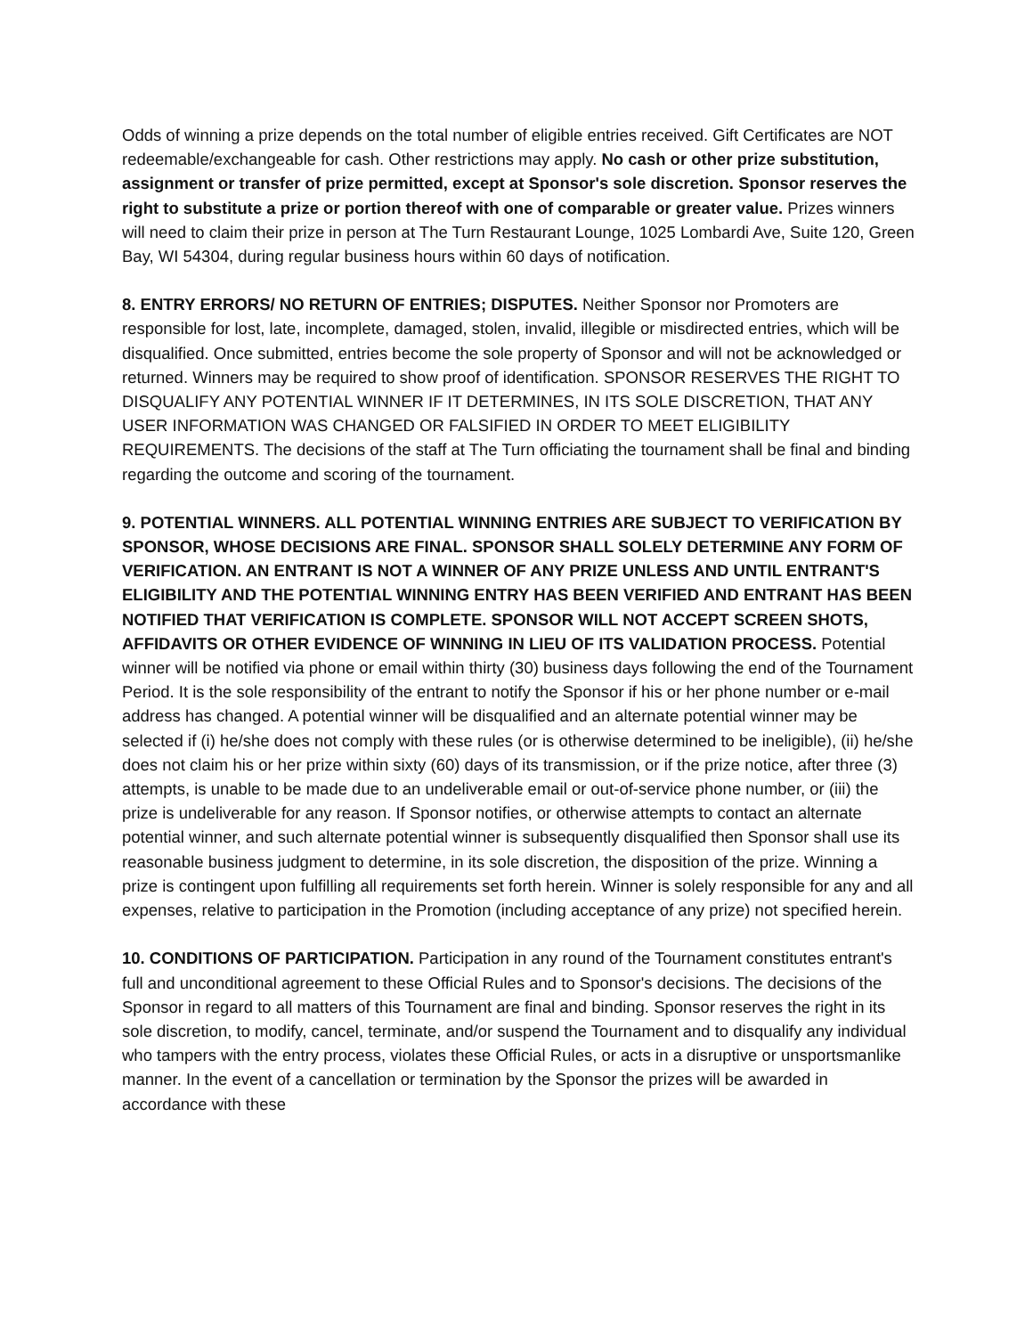Odds of winning a prize depends on the total number of eligible entries received. Gift Certificates are NOT redeemable/exchangeable for cash. Other restrictions may apply. No cash or other prize substitution, assignment or transfer of prize permitted, except at Sponsor's sole discretion. Sponsor reserves the right to substitute a prize or portion thereof with one of comparable or greater value. Prizes winners will need to claim their prize in person at The Turn Restaurant Lounge, 1025 Lombardi Ave, Suite 120, Green Bay, WI 54304, during regular business hours within 60 days of notification.
8. ENTRY ERRORS/ NO RETURN OF ENTRIES; DISPUTES. Neither Sponsor nor Promoters are responsible for lost, late, incomplete, damaged, stolen, invalid, illegible or misdirected entries, which will be disqualified. Once submitted, entries become the sole property of Sponsor and will not be acknowledged or returned. Winners may be required to show proof of identification. SPONSOR RESERVES THE RIGHT TO DISQUALIFY ANY POTENTIAL WINNER IF IT DETERMINES, IN ITS SOLE DISCRETION, THAT ANY USER INFORMATION WAS CHANGED OR FALSIFIED IN ORDER TO MEET ELIGIBILITY REQUIREMENTS. The decisions of the staff at The Turn officiating the tournament shall be final and binding regarding the outcome and scoring of the tournament.
9. POTENTIAL WINNERS. ALL POTENTIAL WINNING ENTRIES ARE SUBJECT TO VERIFICATION BY SPONSOR, WHOSE DECISIONS ARE FINAL. SPONSOR SHALL SOLELY DETERMINE ANY FORM OF VERIFICATION. AN ENTRANT IS NOT A WINNER OF ANY PRIZE UNLESS AND UNTIL ENTRANT'S ELIGIBILITY AND THE POTENTIAL WINNING ENTRY HAS BEEN VERIFIED AND ENTRANT HAS BEEN NOTIFIED THAT VERIFICATION IS COMPLETE. SPONSOR WILL NOT ACCEPT SCREEN SHOTS, AFFIDAVITS OR OTHER EVIDENCE OF WINNING IN LIEU OF ITS VALIDATION PROCESS. Potential winner will be notified via phone or email within thirty (30) business days following the end of the Tournament Period. It is the sole responsibility of the entrant to notify the Sponsor if his or her phone number or e-mail address has changed. A potential winner will be disqualified and an alternate potential winner may be selected if (i) he/she does not comply with these rules (or is otherwise determined to be ineligible), (ii) he/she does not claim his or her prize within sixty (60) days of its transmission, or if the prize notice, after three (3) attempts, is unable to be made due to an undeliverable email or out-of-service phone number, or (iii) the prize is undeliverable for any reason. If Sponsor notifies, or otherwise attempts to contact an alternate potential winner, and such alternate potential winner is subsequently disqualified then Sponsor shall use its reasonable business judgment to determine, in its sole discretion, the disposition of the prize. Winning a prize is contingent upon fulfilling all requirements set forth herein. Winner is solely responsible for any and all expenses, relative to participation in the Promotion (including acceptance of any prize) not specified herein.
10. CONDITIONS OF PARTICIPATION. Participation in any round of the Tournament constitutes entrant's full and unconditional agreement to these Official Rules and to Sponsor's decisions. The decisions of the Sponsor in regard to all matters of this Tournament are final and binding. Sponsor reserves the right in its sole discretion, to modify, cancel, terminate, and/or suspend the Tournament and to disqualify any individual who tampers with the entry process, violates these Official Rules, or acts in a disruptive or unsportsmanlike manner. In the event of a cancellation or termination by the Sponsor the prizes will be awarded in accordance with these